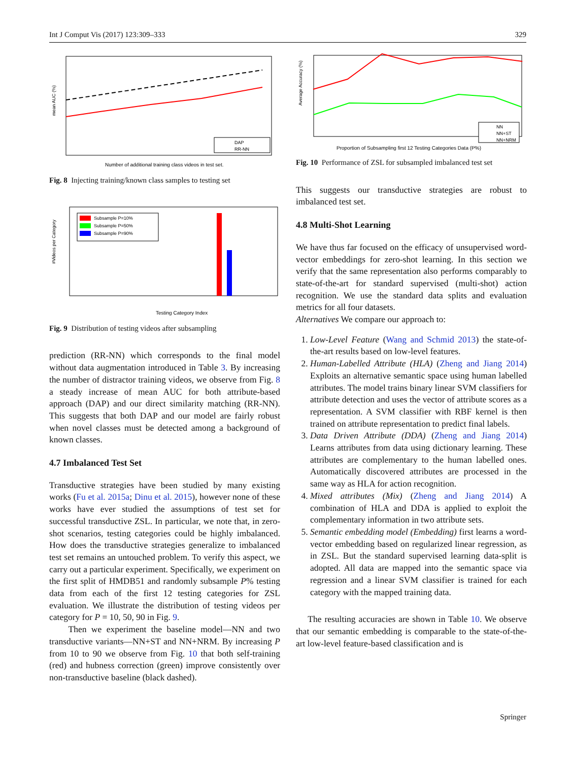Int J Comput Vis (2017) 123:309–333 329
mean AUC (%)
Number of additional training class videos in test set.
DAP
RR-NN
Fig. 8 Injecting training/known class samples to testing set
Subsample P=10%
Subsample P=50%
Subsample P=90%
#Videos per Category
Testing Category Index
Fig. 9 Distribution of testing videos after subsampling
prediction (RR-NN) which corresponds to the final model without data augmentation introduced in Table 3. By increasing the number of distractor training videos, we observe from Fig. 8 a steady increase of mean AUC for both attribute-based approach (DAP) and our direct similarity matching (RR-NN). This suggests that both DAP and our model are fairly robust when novel classes must be detected among a background of known classes.
4.7 Imbalanced Test Set
Transductive strategies have been studied by many existing works (Fu et al. 2015a; Dinu et al. 2015), however none of these works have ever studied the assumptions of test set for successful transductive ZSL. In particular, we note that, in zero-shot scenarios, testing categories could be highly imbalanced. How does the transductive strategies generalize to imbalanced test set remains an untouched problem. To verify this aspect, we carry out a particular experiment. Specifically, we experiment on the first split of HMDB51 and randomly subsample P% testing data from each of the first 12 testing categories for ZSL evaluation. We illustrate the distribution of testing videos per category for P = 10, 50, 90 in Fig. 9.
Then we experiment the baseline model—NN and two transductive variants—NN+ST and NN+NRM. By increasing P from 10 to 90 we observe from Fig. 10 that both self-training (red) and hubness correction (green) improve consistently over non-transductive baseline (black dashed).
Average Accuracy (%)
Proportion of Subsampling first 12 Testing Categories Data (P%)
NN
NN+ST
NN+NRM
Fig. 10 Performance of ZSL for subsampled imbalanced test set
This suggests our transductive strategies are robust to imbalanced test set.
4.8 Multi-Shot Learning
We have thus far focused on the efficacy of unsupervised word-vector embeddings for zero-shot learning. In this section we verify that the same representation also performs comparably to state-of-the-art for standard supervised (multi-shot) action recognition. We use the standard data splits and evaluation metrics for all four datasets.
Alternatives We compare our approach to:
1. Low-Level Feature (Wang and Schmid 2013) the state-of-the-art results based on low-level features.
2. Human-Labelled Attribute (HLA) (Zheng and Jiang 2014) Exploits an alternative semantic space using human labelled attributes. The model trains binary linear SVM classifiers for attribute detection and uses the vector of attribute scores as a representation. A SVM classifier with RBF kernel is then trained on attribute representation to predict final labels.
3. Data Driven Attribute (DDA) (Zheng and Jiang 2014) Learns attributes from data using dictionary learning. These attributes are complementary to the human labelled ones. Automatically discovered attributes are processed in the same way as HLA for action recognition.
4. Mixed attributes (Mix) (Zheng and Jiang 2014) A combination of HLA and DDA is applied to exploit the complementary information in two attribute sets.
5. Semantic embedding model (Embedding) first learns a word-vector embedding based on regularized linear regression, as in ZSL. But the standard supervised learning data-split is adopted. All data are mapped into the semantic space via regression and a linear SVM classifier is trained for each category with the mapped training data.
The resulting accuracies are shown in Table 10. We observe that our semantic embedding is comparable to the state-of-the-art low-level feature-based classification and is
Springer